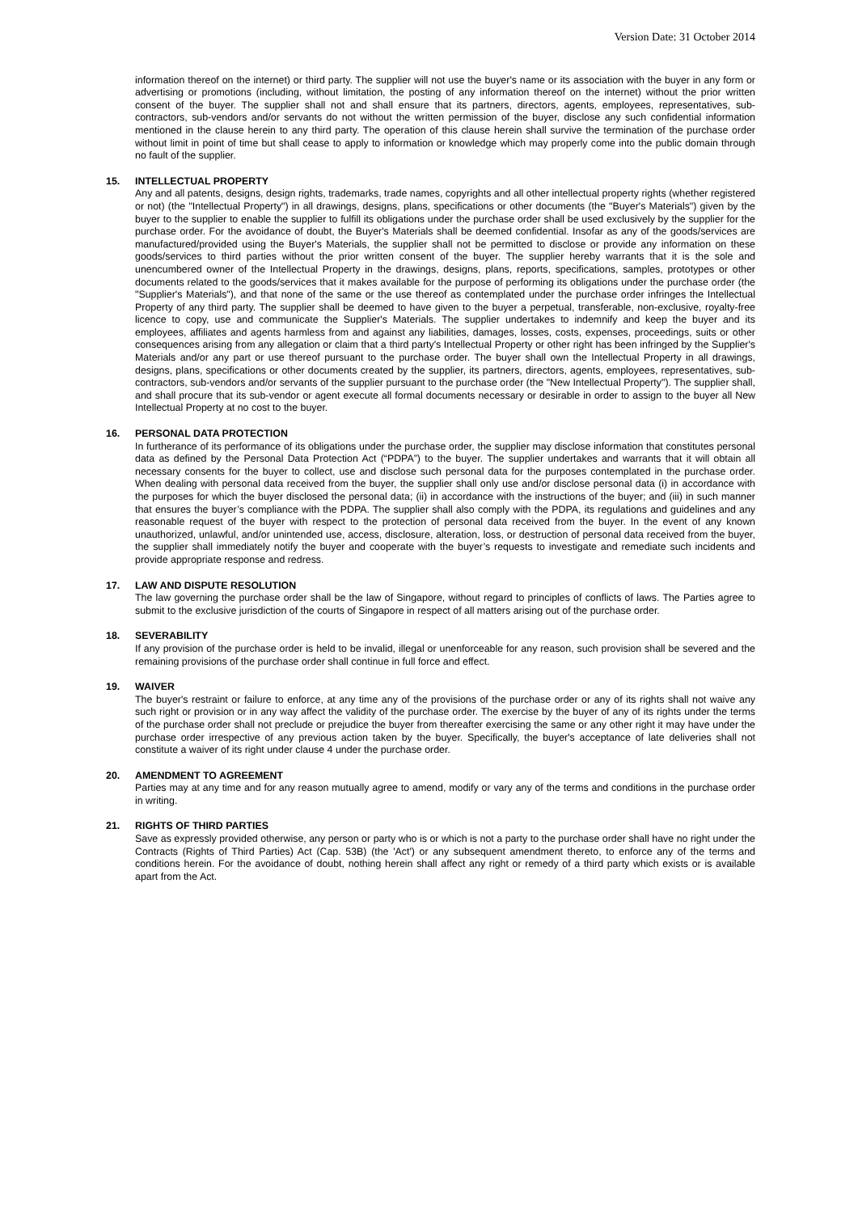Version Date: 31 October 2014
information thereof on the internet) or third party. The supplier will not use the buyer's name or its association with the buyer in any form or advertising or promotions (including, without limitation, the posting of any information thereof on the internet) without the prior written consent of the buyer. The supplier shall not and shall ensure that its partners, directors, agents, employees, representatives, sub-contractors, sub-vendors and/or servants do not without the written permission of the buyer, disclose any such confidential information mentioned in the clause herein to any third party. The operation of this clause herein shall survive the termination of the purchase order without limit in point of time but shall cease to apply to information or knowledge which may properly come into the public domain through no fault of the supplier.
15. INTELLECTUAL PROPERTY
Any and all patents, designs, design rights, trademarks, trade names, copyrights and all other intellectual property rights (whether registered or not) (the "Intellectual Property") in all drawings, designs, plans, specifications or other documents (the "Buyer's Materials") given by the buyer to the supplier to enable the supplier to fulfill its obligations under the purchase order shall be used exclusively by the supplier for the purchase order. For the avoidance of doubt, the Buyer's Materials shall be deemed confidential. Insofar as any of the goods/services are manufactured/provided using the Buyer's Materials, the supplier shall not be permitted to disclose or provide any information on these goods/services to third parties without the prior written consent of the buyer. The supplier hereby warrants that it is the sole and unencumbered owner of the Intellectual Property in the drawings, designs, plans, reports, specifications, samples, prototypes or other documents related to the goods/services that it makes available for the purpose of performing its obligations under the purchase order (the "Supplier's Materials"), and that none of the same or the use thereof as contemplated under the purchase order infringes the Intellectual Property of any third party. The supplier shall be deemed to have given to the buyer a perpetual, transferable, non-exclusive, royalty-free licence to copy, use and communicate the Supplier's Materials. The supplier undertakes to indemnify and keep the buyer and its employees, affiliates and agents harmless from and against any liabilities, damages, losses, costs, expenses, proceedings, suits or other consequences arising from any allegation or claim that a third party's Intellectual Property or other right has been infringed by the Supplier's Materials and/or any part or use thereof pursuant to the purchase order. The buyer shall own the Intellectual Property in all drawings, designs, plans, specifications or other documents created by the supplier, its partners, directors, agents, employees, representatives, sub-contractors, sub-vendors and/or servants of the supplier pursuant to the purchase order (the "New Intellectual Property"). The supplier shall, and shall procure that its sub-vendor or agent execute all formal documents necessary or desirable in order to assign to the buyer all New Intellectual Property at no cost to the buyer.
16. PERSONAL DATA PROTECTION
In furtherance of its performance of its obligations under the purchase order, the supplier may disclose information that constitutes personal data as defined by the Personal Data Protection Act (“PDPA”) to the buyer. The supplier undertakes and warrants that it will obtain all necessary consents for the buyer to collect, use and disclose such personal data for the purposes contemplated in the purchase order. When dealing with personal data received from the buyer, the supplier shall only use and/or disclose personal data (i) in accordance with the purposes for which the buyer disclosed the personal data; (ii) in accordance with the instructions of the buyer; and (iii) in such manner that ensures the buyer’s compliance with the PDPA. The supplier shall also comply with the PDPA, its regulations and guidelines and any reasonable request of the buyer with respect to the protection of personal data received from the buyer. In the event of any known unauthorized, unlawful, and/or unintended use, access, disclosure, alteration, loss, or destruction of personal data received from the buyer, the supplier shall immediately notify the buyer and cooperate with the buyer’s requests to investigate and remediate such incidents and provide appropriate response and redress.
17. LAW AND DISPUTE RESOLUTION
The law governing the purchase order shall be the law of Singapore, without regard to principles of conflicts of laws. The Parties agree to submit to the exclusive jurisdiction of the courts of Singapore in respect of all matters arising out of the purchase order.
18. SEVERABILITY
If any provision of the purchase order is held to be invalid, illegal or unenforceable for any reason, such provision shall be severed and the remaining provisions of the purchase order shall continue in full force and effect.
19. WAIVER
The buyer's restraint or failure to enforce, at any time any of the provisions of the purchase order or any of its rights shall not waive any such right or provision or in any way affect the validity of the purchase order. The exercise by the buyer of any of its rights under the terms of the purchase order shall not preclude or prejudice the buyer from thereafter exercising the same or any other right it may have under the purchase order irrespective of any previous action taken by the buyer. Specifically, the buyer's acceptance of late deliveries shall not constitute a waiver of its right under clause 4 under the purchase order.
20. AMENDMENT TO AGREEMENT
Parties may at any time and for any reason mutually agree to amend, modify or vary any of the terms and conditions in the purchase order in writing.
21. RIGHTS OF THIRD PARTIES
Save as expressly provided otherwise, any person or party who is or which is not a party to the purchase order shall have no right under the Contracts (Rights of Third Parties) Act (Cap. 53B) (the 'Act') or any subsequent amendment thereto, to enforce any of the terms and conditions herein. For the avoidance of doubt, nothing herein shall affect any right or remedy of a third party which exists or is available apart from the Act.